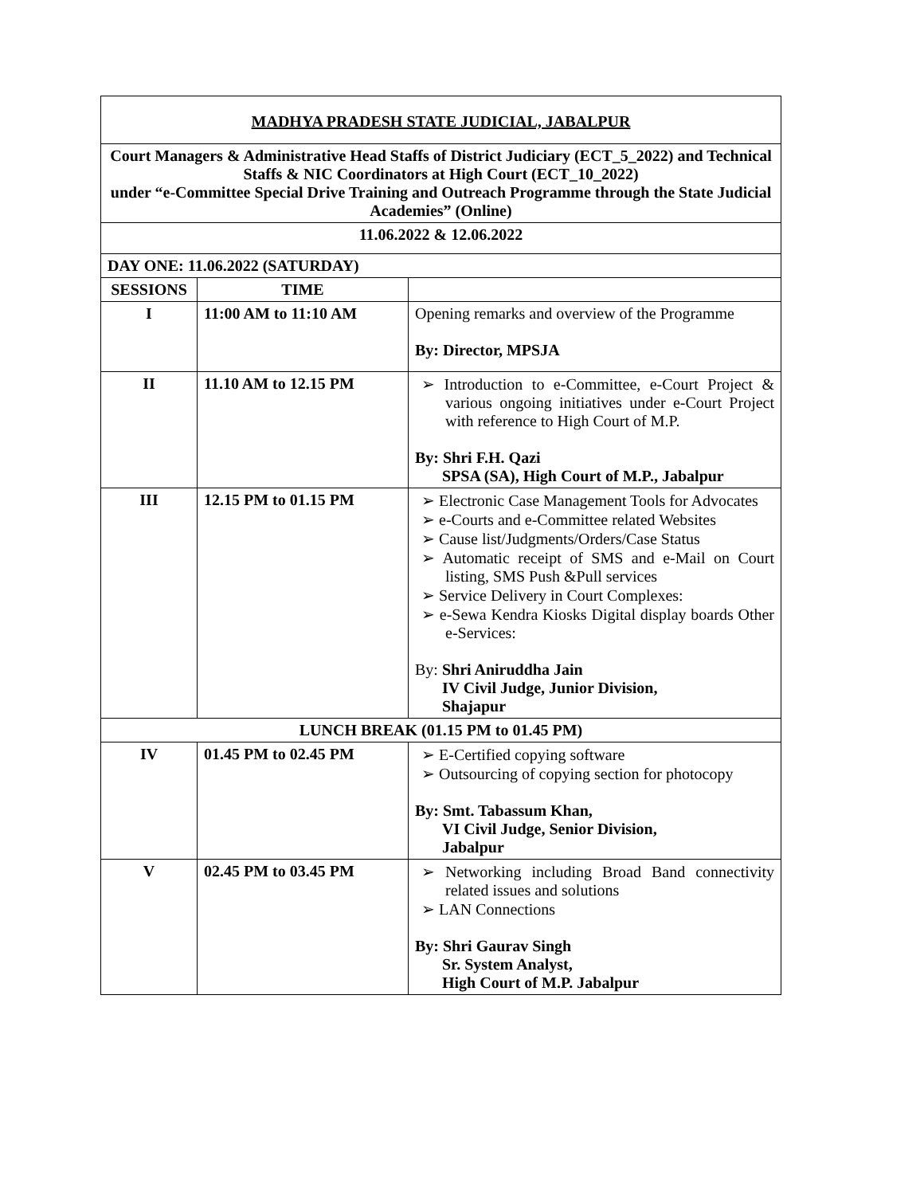| MADHYA PRADESH STATE JUDICIAL, JABALPUR | | |
| Court Managers & Administrative Head Staffs of District Judiciary (ECT_5_2022) and Technical Staffs & NIC Coordinators at High Court (ECT_10_2022) under “e-Committee Special Drive Training and Outreach Programme through the State Judicial Academies” (Online) | | |
| 11.06.2022 & 12.06.2022 | | |
| DAY ONE: 11.06.2022 (SATURDAY) | | |
| SESSIONS | TIME | |
| I | 11:00 AM to 11:10 AM | Opening remarks and overview of the Programme By: Director, MPSJA |
| II | 11.10 AM to 12.15 PM | ➢ Introduction to e-Committee, e-Court Project & various ongoing initiatives under e-Court Project with reference to High Court of M.P. By: Shri F.H. Qazi SPSA (SA), High Court of M.P., Jabalpur |
| III | 12.15 PM to 01.15 PM | ➢ Electronic Case Management Tools for Advocates ➢ e-Courts and e-Committee related Websites ➢ Cause list/Judgments/Orders/Case Status ➢ Automatic receipt of SMS and e-Mail on Court listing, SMS Push &Pull services ➢ Service Delivery in Court Complexes: ➢ e-Sewa Kendra Kiosks Digital display boards Other e-Services: By: Shri Aniruddha Jain IV Civil Judge, Junior Division, Shajapur |
| LUNCH BREAK (01.15 PM to 01.45 PM) | | |
| IV | 01.45 PM to 02.45 PM | ➢ E-Certified copying software ➢ Outsourcing of copying section for photocopy By: Smt. Tabassum Khan, VI Civil Judge, Senior Division, Jabalpur |
| V | 02.45 PM to 03.45 PM | ➢ Networking including Broad Band connectivity related issues and solutions ➢ LAN Connections By: Shri Gaurav Singh Sr. System Analyst, High Court of M.P. Jabalpur |